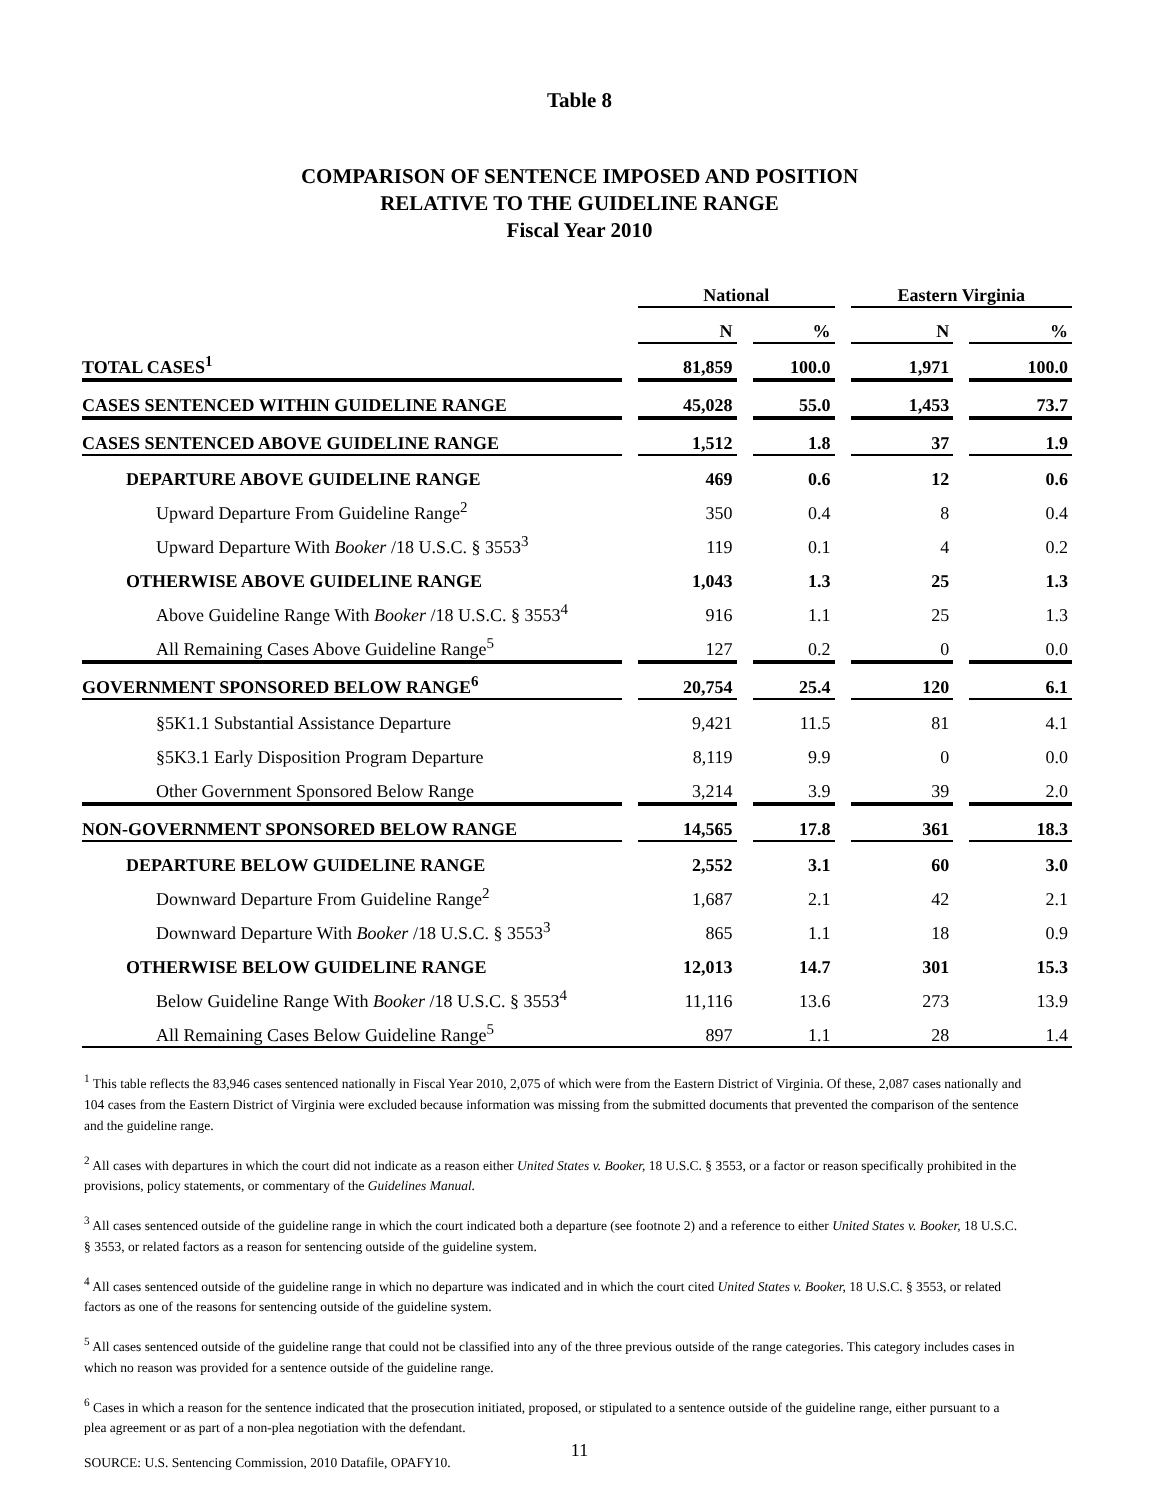Table 8
COMPARISON OF SENTENCE IMPOSED AND POSITION
RELATIVE TO THE GUIDELINE RANGE
Fiscal Year 2010
| | | National | | | | Eastern Virginia | | |
| --- | --- | --- | --- | --- | --- | --- | --- | --- |
| | | N | | % | | N | | % |
| TOTAL CASES<sup>1</sup> | | 81,859 | | 100.0 | | 1,971 | | 100.0 |
| CASES SENTENCED WITHIN GUIDELINE RANGE | | 45,028 | | 55.0 | | 1,453 | | 73.7 |
| CASES SENTENCED ABOVE GUIDELINE RANGE | | 1,512 | | 1.8 | | 37 | | 1.9 |
| DEPARTURE ABOVE GUIDELINE RANGE | | 469 | | 0.6 | | 12 | | 0.6 |
| Upward Departure From Guideline Range<sup>2</sup> | | 350 | | 0.4 | | 8 | | 0.4 |
| Upward Departure With Booker /18 U.S.C. § 3553<sup>3</sup> | | 119 | | 0.1 | | 4 | | 0.2 |
| OTHERWISE ABOVE GUIDELINE RANGE | | 1,043 | | 1.3 | | 25 | | 1.3 |
| Above Guideline Range With Booker /18 U.S.C. § 3553<sup>4</sup> | | 916 | | 1.1 | | 25 | | 1.3 |
| All Remaining Cases Above Guideline Range<sup>5</sup> | | 127 | | 0.2 | | 0 | | 0.0 |
| GOVERNMENT SPONSORED BELOW RANGE<sup>6</sup> | | 20,754 | | 25.4 | | 120 | | 6.1 |
| §5K1.1 Substantial Assistance Departure | | 9,421 | | 11.5 | | 81 | | 4.1 |
| §5K3.1 Early Disposition Program Departure | | 8,119 | | 9.9 | | 0 | | 0.0 |
| Other Government Sponsored Below Range | | 3,214 | | 3.9 | | 39 | | 2.0 |
| NON-GOVERNMENT SPONSORED BELOW RANGE | | 14,565 | | 17.8 | | 361 | | 18.3 |
| DEPARTURE BELOW GUIDELINE RANGE | | 2,552 | | 3.1 | | 60 | | 3.0 |
| Downward Departure From Guideline Range<sup>2</sup> | | 1,687 | | 2.1 | | 42 | | 2.1 |
| Downward Departure With Booker /18 U.S.C. § 3553<sup>3</sup> | | 865 | | 1.1 | | 18 | | 0.9 |
| OTHERWISE BELOW GUIDELINE RANGE | | 12,013 | | 14.7 | | 301 | | 15.3 |
| Below Guideline Range With Booker /18 U.S.C. § 3553<sup>4</sup> | | 11,116 | | 13.6 | | 273 | | 13.9 |
| All Remaining Cases Below Guideline Range<sup>5</sup> | | 897 | | 1.1 | | 28 | | 1.4 |
<sup>1</sup> This table reflects the 83,946 cases sentenced nationally in Fiscal Year 2010, 2,075 of which were from the Eastern District of Virginia. Of these, 2,087 cases nationally and 104 cases from the Eastern District of Virginia were excluded because information was missing from the submitted documents that prevented the comparison of the sentence and the guideline range.
<sup>2</sup> All cases with departures in which the court did not indicate as a reason either United States v. Booker, 18 U.S.C. § 3553, or a factor or reason specifically prohibited in the provisions, policy statements, or commentary of the Guidelines Manual.
<sup>3</sup> All cases sentenced outside of the guideline range in which the court indicated both a departure (see footnote 2) and a reference to either United States v. Booker, 18 U.S.C. § 3553, or related factors as a reason for sentencing outside of the guideline system.
<sup>4</sup> All cases sentenced outside of the guideline range in which no departure was indicated and in which the court cited United States v. Booker, 18 U.S.C. § 3553, or related factors as one of the reasons for sentencing outside of the guideline system.
<sup>5</sup> All cases sentenced outside of the guideline range that could not be classified into any of the three previous outside of the range categories. This category includes cases in which no reason was provided for a sentence outside of the guideline range.
<sup>6</sup> Cases in which a reason for the sentence indicated that the prosecution initiated, proposed, or stipulated to a sentence outside of the guideline range, either pursuant to a plea agreement or as part of a non-plea negotiation with the defendant.
SOURCE: U.S. Sentencing Commission, 2010 Datafile, OPAFY10.
11